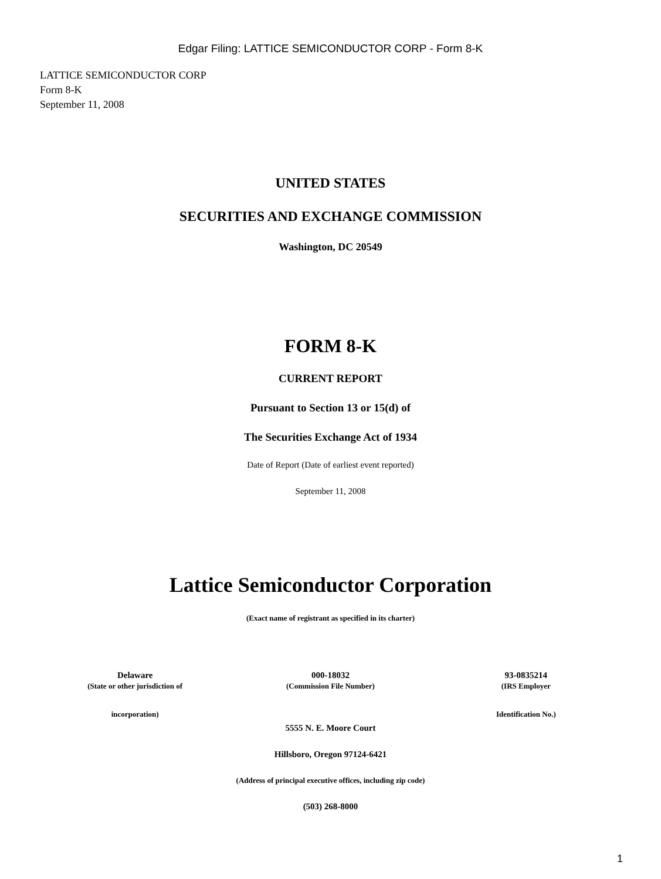Edgar Filing: LATTICE SEMICONDUCTOR CORP - Form 8-K
LATTICE SEMICONDUCTOR CORP
Form 8-K
September 11, 2008
UNITED STATES
SECURITIES AND EXCHANGE COMMISSION
Washington, DC 20549
FORM 8-K
CURRENT REPORT
Pursuant to Section 13 or 15(d) of
The Securities Exchange Act of 1934
Date of Report (Date of earliest event reported)
September 11, 2008
Lattice Semiconductor Corporation
(Exact name of registrant as specified in its charter)
| Delaware | 000-18032 | 93-0835214 |
| (State or other jurisdiction of incorporation) | (Commission File Number) | (IRS Employer Identification No.) |
5555 N. E. Moore Court
Hillsboro, Oregon 97124-6421
(Address of principal executive offices, including zip code)
(503) 268-8000
1